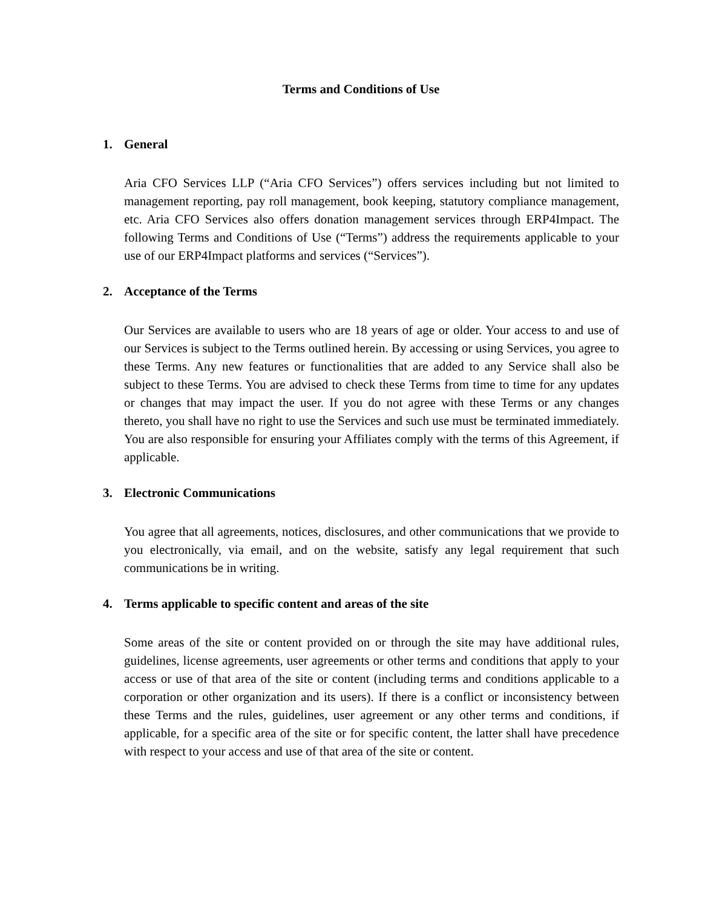Terms and Conditions of Use
1. General
Aria CFO Services LLP (“Aria CFO Services”) offers services including but not limited to management reporting, pay roll management, book keeping, statutory compliance management, etc. Aria CFO Services also offers donation management services through ERP4Impact. The following Terms and Conditions of Use (“Terms”) address the requirements applicable to your use of our ERP4Impact platforms and services (“Services”).
2. Acceptance of the Terms
Our Services are available to users who are 18 years of age or older. Your access to and use of our Services is subject to the Terms outlined herein. By accessing or using Services, you agree to these Terms. Any new features or functionalities that are added to any Service shall also be subject to these Terms. You are advised to check these Terms from time to time for any updates or changes that may impact the user. If you do not agree with these Terms or any changes thereto, you shall have no right to use the Services and such use must be terminated immediately. You are also responsible for ensuring your Affiliates comply with the terms of this Agreement, if applicable.
3. Electronic Communications
You agree that all agreements, notices, disclosures, and other communications that we provide to you electronically, via email, and on the website, satisfy any legal requirement that such communications be in writing.
4. Terms applicable to specific content and areas of the site
Some areas of the site or content provided on or through the site may have additional rules, guidelines, license agreements, user agreements or other terms and conditions that apply to your access or use of that area of the site or content (including terms and conditions applicable to a corporation or other organization and its users). If there is a conflict or inconsistency between these Terms and the rules, guidelines, user agreement or any other terms and conditions, if applicable, for a specific area of the site or for specific content, the latter shall have precedence with respect to your access and use of that area of the site or content.